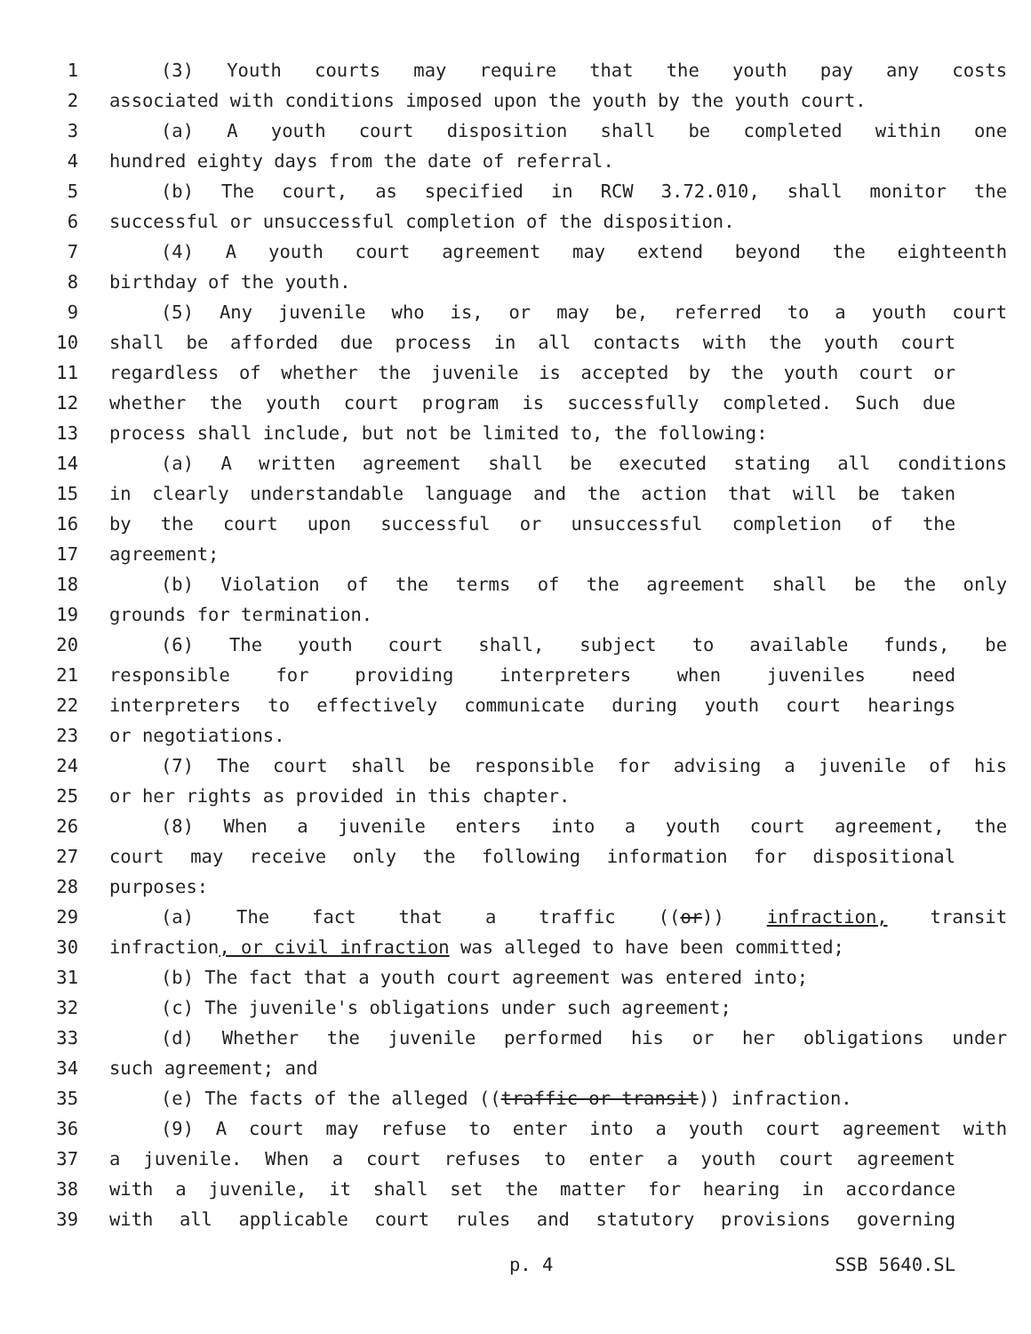1 (3) Youth courts may require that the youth pay any costs
2 associated with conditions imposed upon the youth by the youth court.
3 (a) A youth court disposition shall be completed within one
4 hundred eighty days from the date of referral.
5 (b) The court, as specified in RCW 3.72.010, shall monitor the
6 successful or unsuccessful completion of the disposition.
7 (4) A youth court agreement may extend beyond the eighteenth
8 birthday of the youth.
9 (5) Any juvenile who is, or may be, referred to a youth court
10 shall be afforded due process in all contacts with the youth court
11 regardless of whether the juvenile is accepted by the youth court or
12 whether the youth court program is successfully completed. Such due
13 process shall include, but not be limited to, the following:
14 (a) A written agreement shall be executed stating all conditions
15 in clearly understandable language and the action that will be taken
16 by the court upon successful or unsuccessful completion of the
17 agreement;
18 (b) Violation of the terms of the agreement shall be the only
19 grounds for termination.
20 (6) The youth court shall, subject to available funds, be
21 responsible for providing interpreters when juveniles need
22 interpreters to effectively communicate during youth court hearings
23 or negotiations.
24 (7) The court shall be responsible for advising a juvenile of his
25 or her rights as provided in this chapter.
26 (8) When a juvenile enters into a youth court agreement, the
27 court may receive only the following information for dispositional
28 purposes:
29 (a) The fact that a traffic ((or)) infraction, transit
30 infraction, or civil infraction was alleged to have been committed;
31 (b) The fact that a youth court agreement was entered into;
32 (c) The juvenile's obligations under such agreement;
33 (d) Whether the juvenile performed his or her obligations under
34 such agreement; and
35 (e) The facts of the alleged ((traffic or transit)) infraction.
36 (9) A court may refuse to enter into a youth court agreement with
37 a juvenile. When a court refuses to enter a youth court agreement
38 with a juvenile, it shall set the matter for hearing in accordance
39 with all applicable court rules and statutory provisions governing
p. 4 SSB 5640.SL